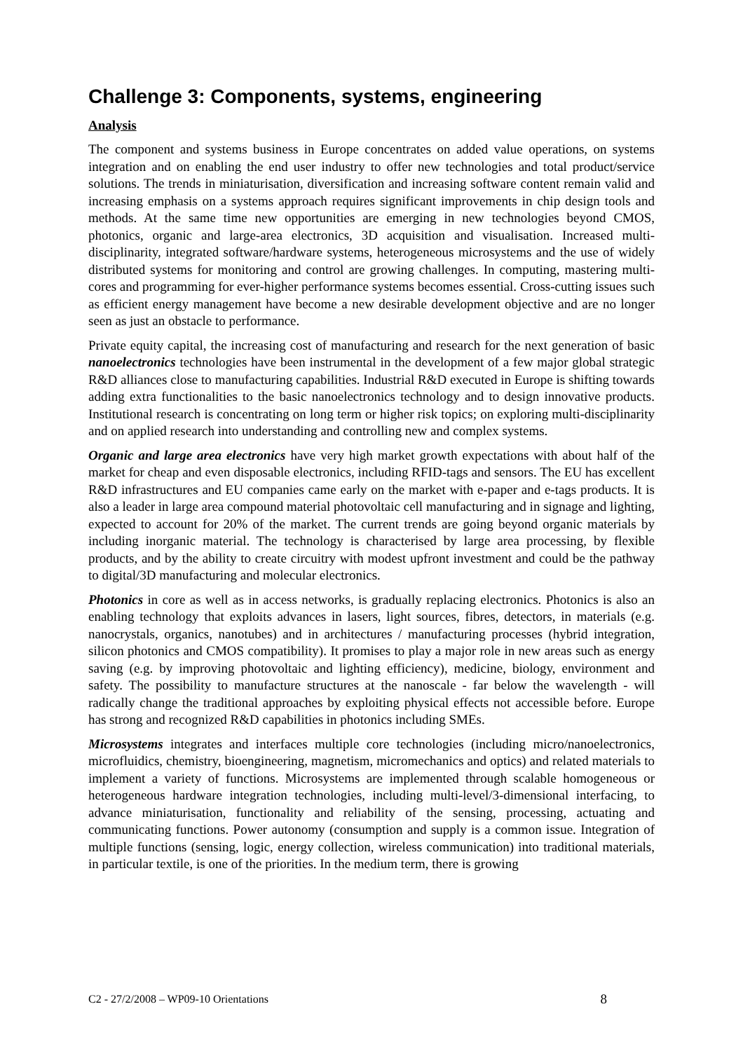Challenge 3: Components, systems, engineering
Analysis
The component and systems business in Europe concentrates on added value operations, on systems integration and on enabling the end user industry to offer new technologies and total product/service solutions. The trends in miniaturisation, diversification and increasing software content remain valid and increasing emphasis on a systems approach requires significant improvements in chip design tools and methods. At the same time new opportunities are emerging in new technologies beyond CMOS, photonics, organic and large-area electronics, 3D acquisition and visualisation. Increased multi-disciplinarity, integrated software/hardware systems, heterogeneous microsystems and the use of widely distributed systems for monitoring and control are growing challenges. In computing, mastering multi-cores and programming for ever-higher performance systems becomes essential. Cross-cutting issues such as efficient energy management have become a new desirable development objective and are no longer seen as just an obstacle to performance.
Private equity capital, the increasing cost of manufacturing and research for the next generation of basic nanoelectronics technologies have been instrumental in the development of a few major global strategic R&D alliances close to manufacturing capabilities. Industrial R&D executed in Europe is shifting towards adding extra functionalities to the basic nanoelectronics technology and to design innovative products. Institutional research is concentrating on long term or higher risk topics; on exploring multi-disciplinarity and on applied research into understanding and controlling new and complex systems.
Organic and large area electronics have very high market growth expectations with about half of the market for cheap and even disposable electronics, including RFID-tags and sensors. The EU has excellent R&D infrastructures and EU companies came early on the market with e-paper and e-tags products. It is also a leader in large area compound material photovoltaic cell manufacturing and in signage and lighting, expected to account for 20% of the market. The current trends are going beyond organic materials by including inorganic material. The technology is characterised by large area processing, by flexible products, and by the ability to create circuitry with modest upfront investment and could be the pathway to digital/3D manufacturing and molecular electronics.
Photonics in core as well as in access networks, is gradually replacing electronics. Photonics is also an enabling technology that exploits advances in lasers, light sources, fibres, detectors, in materials (e.g. nanocrystals, organics, nanotubes) and in architectures / manufacturing processes (hybrid integration, silicon photonics and CMOS compatibility). It promises to play a major role in new areas such as energy saving (e.g. by improving photovoltaic and lighting efficiency), medicine, biology, environment and safety. The possibility to manufacture structures at the nanoscale - far below the wavelength - will radically change the traditional approaches by exploiting physical effects not accessible before. Europe has strong and recognized R&D capabilities in photonics including SMEs.
Microsystems integrates and interfaces multiple core technologies (including micro/nanoelectronics, microfluidics, chemistry, bioengineering, magnetism, micromechanics and optics) and related materials to implement a variety of functions. Microsystems are implemented through scalable homogeneous or heterogeneous hardware integration technologies, including multi-level/3-dimensional interfacing, to advance miniaturisation, functionality and reliability of the sensing, processing, actuating and communicating functions. Power autonomy (consumption and supply is a common issue. Integration of multiple functions (sensing, logic, energy collection, wireless communication) into traditional materials, in particular textile, is one of the priorities. In the medium term, there is growing
C2 - 27/2/2008 – WP09-10 Orientations 8